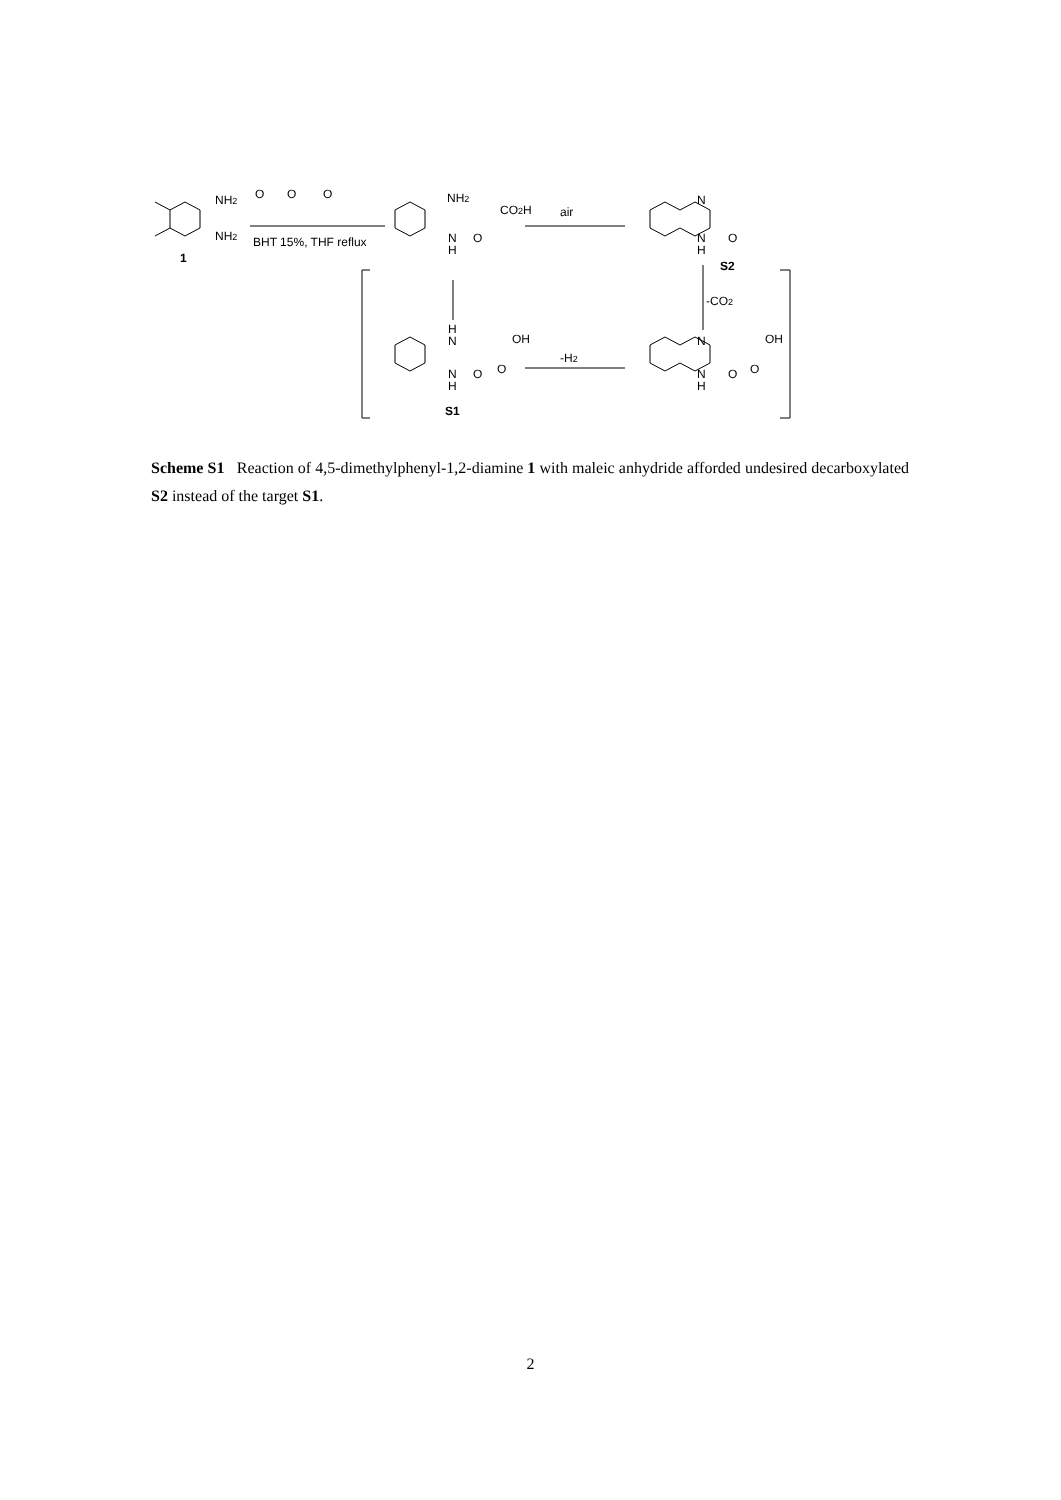NH2
NH2
1
O
O
O
BHT 15%, THF reflux
NH2
CO2H
N
H
O
air
N
N
H
O
S2
-CO2
H
N
OH
O
N
H
O
S1
-H2
N
OH
O
N
H
O
Scheme S1 Reaction of 4,5-dimethylphenyl-1,2-diamine 1 with maleic anhydride afforded undesired decarboxylated S2 instead of the target S1.
2